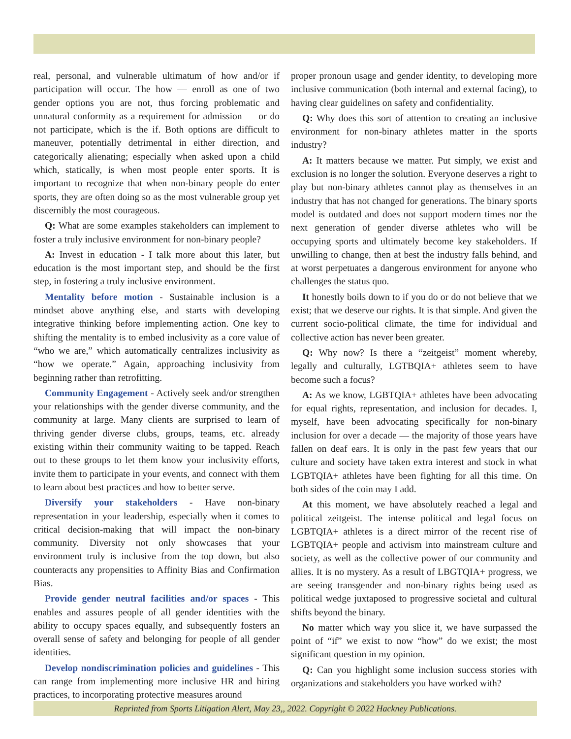real, personal, and vulnerable ultimatum of how and/or if participation will occur. The how — enroll as one of two gender options you are not, thus forcing problematic and unnatural conformity as a requirement for admission — or do not participate, which is the if. Both options are difficult to maneuver, potentially detrimental in either direction, and categorically alienating; especially when asked upon a child which, statically, is when most people enter sports. It is important to recognize that when non-binary people do enter sports, they are often doing so as the most vulnerable group yet discernibly the most courageous.
Q: What are some examples stakeholders can implement to foster a truly inclusive environment for non-binary people?
A: Invest in education - I talk more about this later, but education is the most important step, and should be the first step, in fostering a truly inclusive environment.
Mentality before motion - Sustainable inclusion is a mindset above anything else, and starts with developing integrative thinking before implementing action. One key to shifting the mentality is to embed inclusivity as a core value of “who we are,” which automatically centralizes inclusivity as “how we operate.” Again, approaching inclusivity from beginning rather than retrofitting.
Community Engagement - Actively seek and/or strengthen your relationships with the gender diverse community, and the community at large. Many clients are surprised to learn of thriving gender diverse clubs, groups, teams, etc. already existing within their community waiting to be tapped. Reach out to these groups to let them know your inclusivity efforts, invite them to participate in your events, and connect with them to learn about best practices and how to better serve.
Diversify your stakeholders - Have non-binary representation in your leadership, especially when it comes to critical decision-making that will impact the non-binary community. Diversity not only showcases that your environment truly is inclusive from the top down, but also counteracts any propensities to Affinity Bias and Confirmation Bias.
Provide gender neutral facilities and/or spaces - This enables and assures people of all gender identities with the ability to occupy spaces equally, and subsequently fosters an overall sense of safety and belonging for people of all gender identities.
Develop nondiscrimination policies and guidelines - This can range from implementing more inclusive HR and hiring practices, to incorporating protective measures around
proper pronoun usage and gender identity, to developing more inclusive communication (both internal and external facing), to having clear guidelines on safety and confidentiality.
Q: Why does this sort of attention to creating an inclusive environment for non-binary athletes matter in the sports industry?
A: It matters because we matter. Put simply, we exist and exclusion is no longer the solution. Everyone deserves a right to play but non-binary athletes cannot play as themselves in an industry that has not changed for generations. The binary sports model is outdated and does not support modern times nor the next generation of gender diverse athletes who will be occupying sports and ultimately become key stakeholders. If unwilling to change, then at best the industry falls behind, and at worst perpetuates a dangerous environment for anyone who challenges the status quo.
It honestly boils down to if you do or do not believe that we exist; that we deserve our rights. It is that simple. And given the current socio-political climate, the time for individual and collective action has never been greater.
Q: Why now? Is there a “zeitgeist” moment whereby, legally and culturally, LGTBQIA+ athletes seem to have become such a focus?
A: As we know, LGBTQIA+ athletes have been advocating for equal rights, representation, and inclusion for decades. I, myself, have been advocating specifically for non-binary inclusion for over a decade — the majority of those years have fallen on deaf ears. It is only in the past few years that our culture and society have taken extra interest and stock in what LGBTQIA+ athletes have been fighting for all this time. On both sides of the coin may I add.
At this moment, we have absolutely reached a legal and political zeitgeist. The intense political and legal focus on LGBTQIA+ athletes is a direct mirror of the recent rise of LGBTQIA+ people and activism into mainstream culture and society, as well as the collective power of our community and allies. It is no mystery. As a result of LBGTQIA+ progress, we are seeing transgender and non-binary rights being used as political wedge juxtaposed to progressive societal and cultural shifts beyond the binary.
No matter which way you slice it, we have surpassed the point of “if” we exist to now “how” do we exist; the most significant question in my opinion.
Q: Can you highlight some inclusion success stories with organizations and stakeholders you have worked with?
Reprinted from Sports Litigation Alert, May 23,, 2022. Copyright © 2022 Hackney Publications.